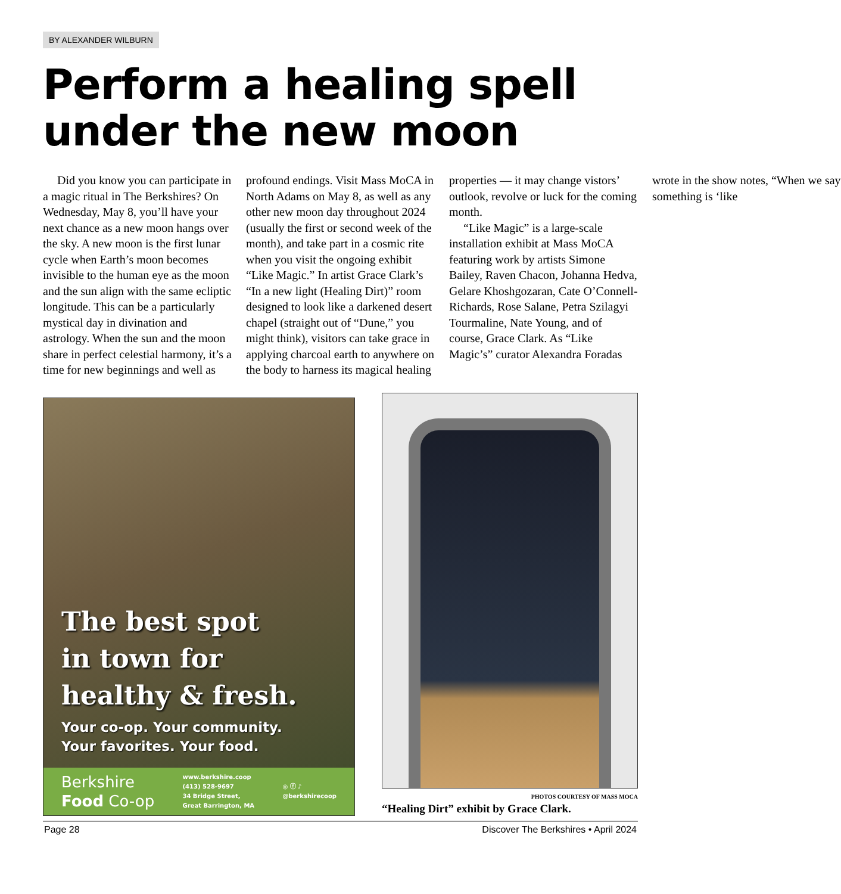BY ALEXANDER WILBURN
Perform a healing spell under the new moon
Did you know you can participate in a magic ritual in The Berkshires? On Wednesday, May 8, you’ll have your next chance as a new moon hangs over the sky. A new moon is the first lunar cycle when Earth’s moon becomes invisible to the human eye as the moon and the sun align with the same ecliptic longitude. This can be a particularly mystical day in divination and astrology. When the sun and the moon share in perfect celestial harmony, it’s a time for new beginnings and well as profound endings. Visit Mass MoCA in North Adams on May 8, as well as any other new moon day throughout 2024 (usually the first or second week of the month), and take part in a cosmic rite when you visit the ongoing exhibit “Like Magic.” In artist Grace Clark’s “In a new light (Healing Dirt)” room designed to look like a darkened desert chapel (straight out of “Dune,” you might think), visitors can take grace in applying charcoal earth to anywhere on the body to harness its magical healing properties — it may change vistors’ outlook, revolve or luck for the coming month.
“Like Magic” is a large-scale installation exhibit at Mass MoCA featuring work by artists Simone Bailey, Raven Chacon, Johanna Hedva, Gelare Khoshgozaran, Cate O’Connell-Richards, Rose Salane, Petra Szilagyi Tourmaline, Nate Young, and of course, Grace Clark. As “Like Magic’s” curator Alexandra Foradas wrote in the show notes, “When we say something is ‘like
The best spot
in town for
healthy & fresh.
Your co-op. Your community.
Your favorites. Your food.
Berkshire
Food Co-op
www.berkshire.coop
(413) 528-9697
34 Bridge Street,
Great Barrington, MA
◎ ⓕ ♪
@berkshirecoop
PHOTOS COURTESY OF MASS MOCA
“Healing Dirt” exhibit by Grace Clark.
Page 28 Discover The Berkshires • April 2024